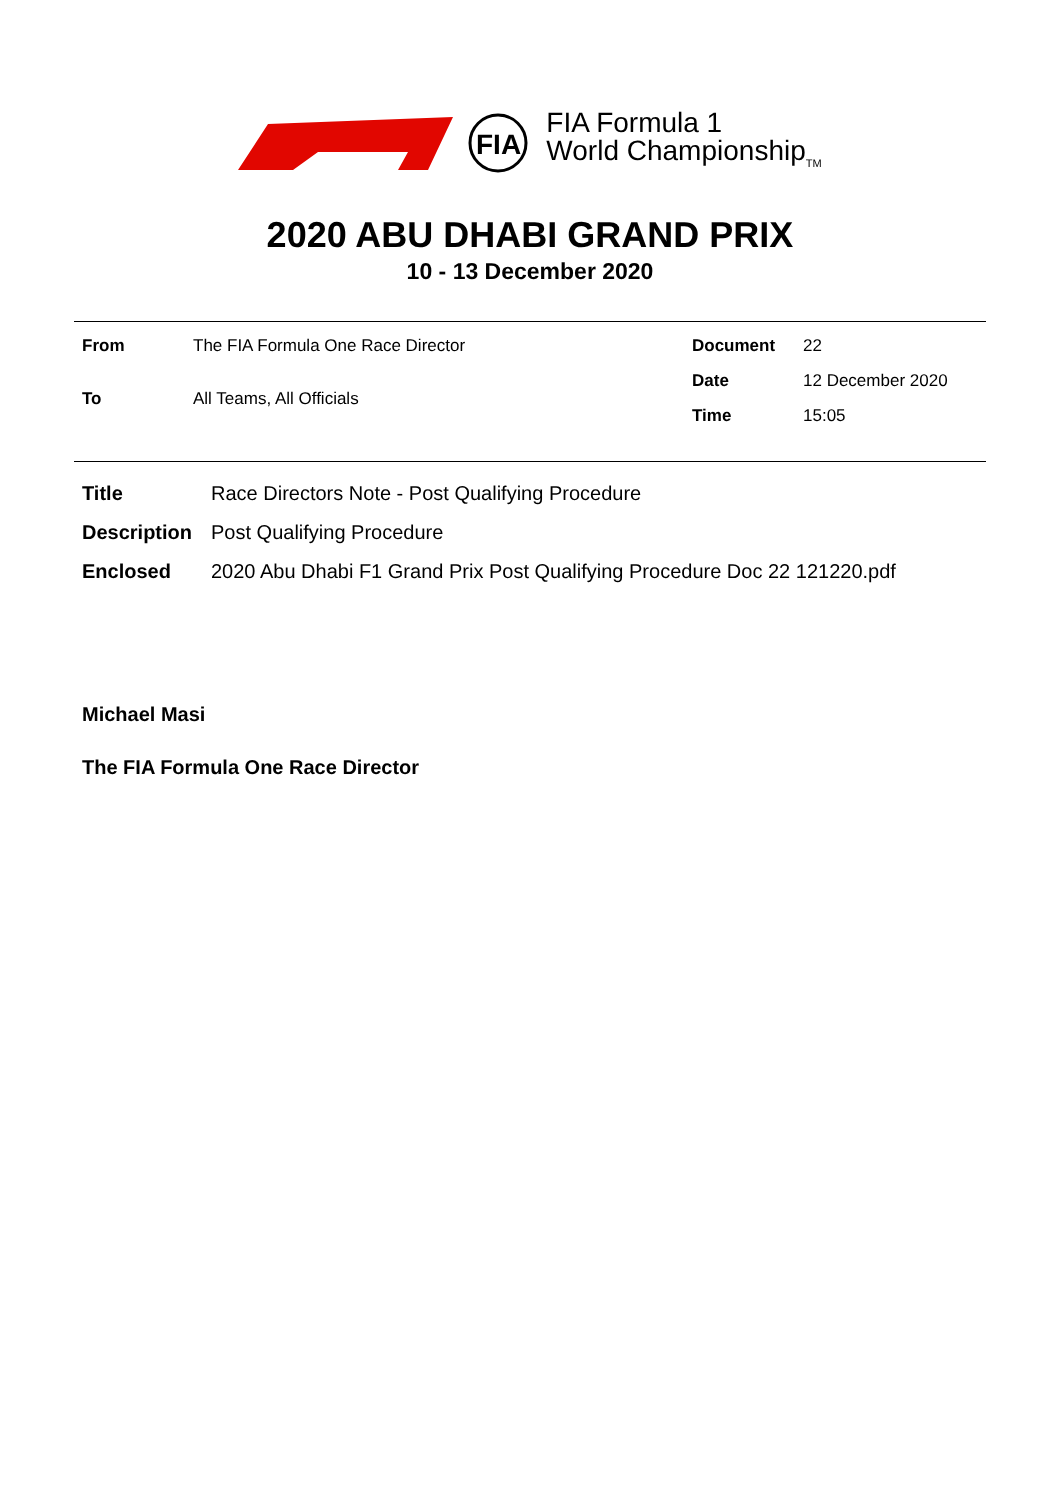FIA
FIA Formula 1
World Championship<sub>TM</sub>
2020 ABU DHABI GRAND PRIX
10 - 13 December 2020
| From | The FIA Formula One Race Director |
| To | All Teams, All Officials |
| Document | 22 |
| Date | 12 December 2020 |
| Time | 15:05 |
Title Race Directors Note - Post Qualifying Procedure
Description Post Qualifying Procedure
Enclosed 2020 Abu Dhabi F1 Grand Prix Post Qualifying Procedure Doc 22 121220.pdf
Michael Masi
The FIA Formula One Race Director